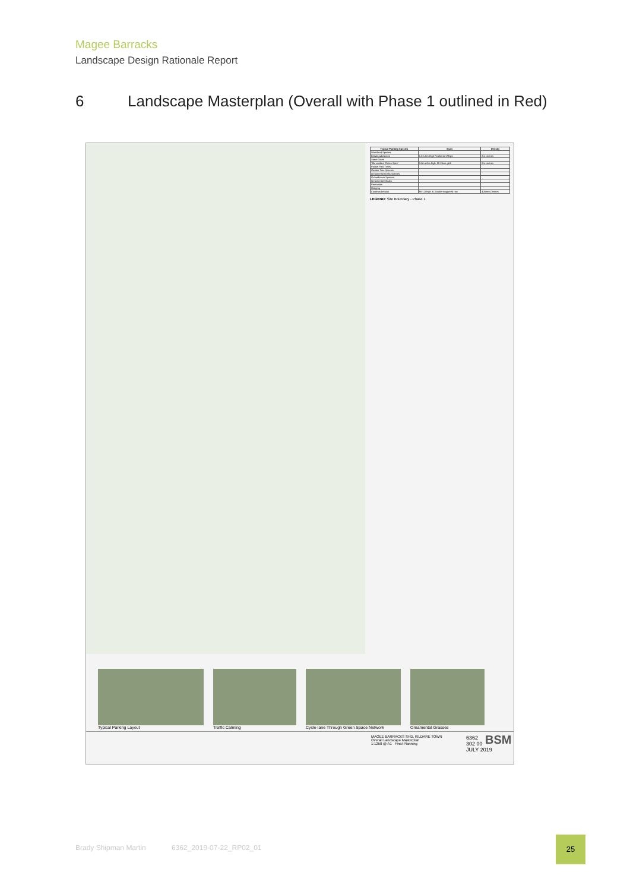Magee Barracks
Landscape Design Rationale Report
6 Landscape Masterplan (Overall with Phase 1 outlined in Red)
| Typical Planting Species | Sizes | Density |
| --- | --- | --- |
| Woodland Species: | | |
| Betula pubescens | 1.5-1.8m High Feathered Whips | 3m centres |
| Street Trees | | |
| Tilia cordata 'Green Spire' | 3.0m-4.0m high, 20-25cm girth | 8m centres |
| Pocket Park Trees: | | |
| Garden Tree Species: | | |
| Ornamental Grass Species: | | |
| Groundcover Species: | | |
| Ornamental Shrubs | | |
| Perennials | | |
| Hedging | | |
| Carpinus betulus | 90-120high 3L double staggered row | 400mm Centres |
LEGEND: Site Boundary - Phase 1
Typical Parking Layout Traffic Calming Cycle-lane Through Green Space Network
Ornamental Grasses
MAGEE BARRACKS SHD, KILDARE TOWN
Overall Landscape Masterplan
1:1250 @ A1 Final Planning
6362
302 00
JULY 2019
BSM
Brady Shipman Martin 6362_2019-07-22_RP02_01
25